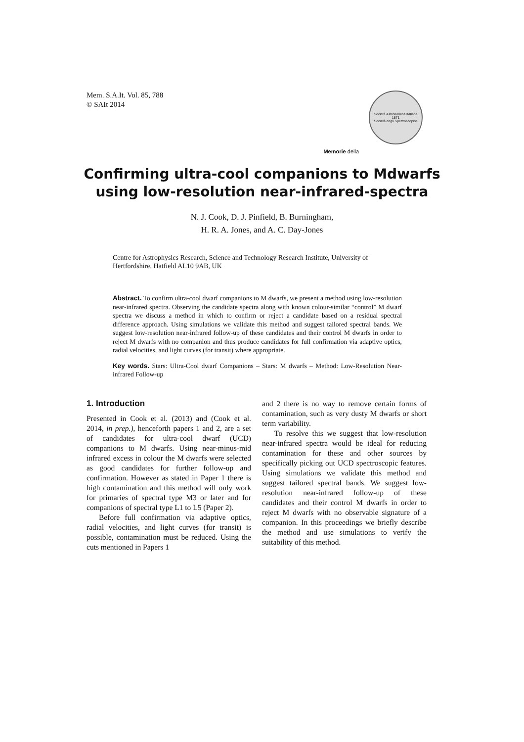Mem. S.A.It. Vol. 85, 788
© SAIt 2014
Memorie della
Società Astronomica Italiana
1871
Società degli Spettroscopisti
Confirming ultra-cool companions to Mdwarfs
using low-resolution near-infrared-spectra
N. J. Cook, D. J. Pinfield, B. Burningham,
H. R. A. Jones, and A. C. Day-Jones
Centre for Astrophysics Research, Science and Technology Research Institute, University of Hertfordshire, Hatfield AL10 9AB, UK
Abstract. To confirm ultra-cool dwarf companions to M dwarfs, we present a method using low-resolution near-infrared spectra. Observing the candidate spectra along with known colour-similar “control” M dwarf spectra we discuss a method in which to confirm or reject a candidate based on a residual spectral difference approach. Using simulations we validate this method and suggest tailored spectral bands. We suggest low-resolution near-infrared follow-up of these candidates and their control M dwarfs in order to reject M dwarfs with no companion and thus produce candidates for full confirmation via adaptive optics, radial velocities, and light curves (for transit) where appropriate.
Key words. Stars: Ultra-Cool dwarf Companions – Stars: M dwarfs – Method: Low-Resolution Near-infrared Follow-up
1. Introduction
Presented in Cook et al. (2013) and (Cook et al. 2014, in prep.), henceforth papers 1 and 2, are a set of candidates for ultra-cool dwarf (UCD) companions to M dwarfs. Using near-minus-mid infrared excess in colour the M dwarfs were selected as good candidates for further follow-up and confirmation. However as stated in Paper 1 there is high contamination and this method will only work for primaries of spectral type M3 or later and for companions of spectral type L1 to L5 (Paper 2).
Before full confirmation via adaptive optics, radial velocities, and light curves (for transit) is possible, contamination must be reduced. Using the cuts mentioned in Papers 1
and 2 there is no way to remove certain forms of contamination, such as very dusty M dwarfs or short term variability.
To resolve this we suggest that low-resolution near-infrared spectra would be ideal for reducing contamination for these and other sources by specifically picking out UCD spectroscopic features. Using simulations we validate this method and suggest tailored spectral bands. We suggest low-resolution near-infrared follow-up of these candidates and their control M dwarfs in order to reject M dwarfs with no observable signature of a companion. In this proceedings we briefly describe the method and use simulations to verify the suitability of this method.